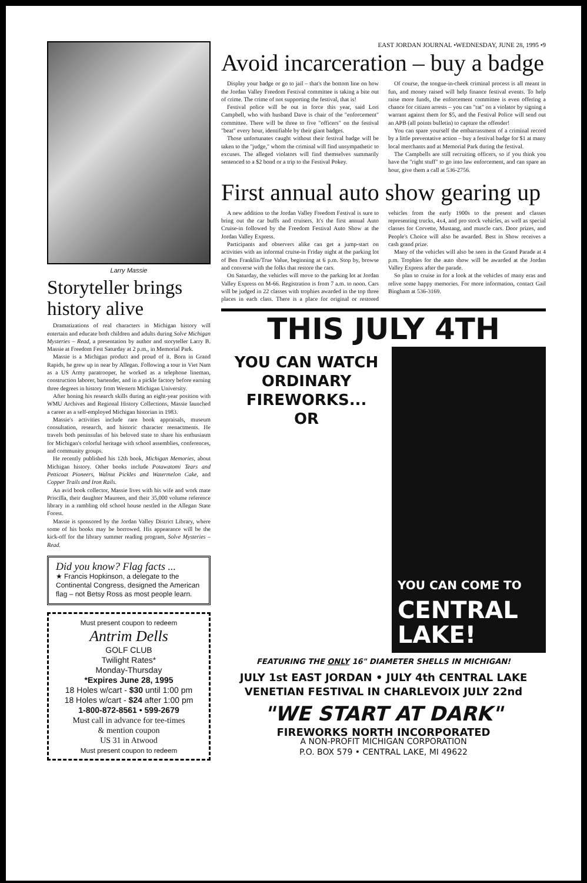Larry Massie
Storyteller brings history alive
Dramatizations of real characters in Michigan history will entertain and educate both children and adults during Solve Michigan Mysteries – Read, a presentation by author and storyteller Larry B. Massie at Freedom Fest Saturday at 2 p.m., in Memorial Park.
Massie is a Michigan product and proud of it. Born in Grand Rapids, he grew up in near by Allegan. Following a tour in Viet Nam as a US Army paratrooper, he worked as a telephone lineman, construction laborer, bartender, and in a pickle factory before earning three degrees in history from Western Michigan University.
After honing his research skills during an eight-year position with WMU Archives and Regional History Collections, Massie launched a career as a self-employed Michigan historian in 1983.
Massie's activities include rare book appraisals, museum consultation, research, and historic character reenactments. He travels both peninsulas of his beloved state to share his enthusiasm for Michigan's colorful heritage with school assemblies, conferences, and community groups.
He recently published his 12th book, Michigan Memories, about Michigan history. Other books include Potawatomi Tears and Petticoat Pioneers, Walnut Pickles and Watermelon Cake, and Copper Trails and Iron Rails.
An avid book collector, Massie lives with his wife and work mate Priscilla, their daughter Maureen, and their 35,000 volume reference library in a rambling old school house nestled in the Allegan State Forest.
Massie is sponsored by the Jordan Valley District Library, where some of his books may be borrowed. His appearance will be the kick-off for the library summer reading program, Solve Mysteries – Read.
Did you know? Flag facts ...
★ Francis Hopkinson, a delegate to the Continental Congress, designed the American flag – not Betsy Ross as most people learn.
Must present coupon to redeem
Antrim Dells
GOLF CLUB
Twilight Rates*
Monday-Thursday
*Expires June 28, 1995
18 Holes w/cart - $30 until 1:00 pm
18 Holes w/cart - $24 after 1:00 pm
1-800-872-8561 • 599-2679
Must call in advance for tee-times
& mention coupon
US 31 in Atwood
Must present coupon to redeem
EAST JORDAN JOURNAL •WEDNESDAY, JUNE 28, 1995 •9
Avoid incarceration – buy a badge
Display your badge or go to jail – that's the bottom line on how the Jordan Valley Freedom Festival committee is taking a bite out of crime. The crime of not supporting the festival, that is!
Festival police will be out in force this year, said Lori Campbell, who with husband Dave is chair of the "enforcement" committee. There will be three to five "officers" on the festival "beat" every hour, identifiable by their giant badges.
Those unfortunates caught without their festival badge will be taken to the "judge," whom the criminal will find unsympathetic to excuses. The alleged violators will find themselves summarily sentenced to a $2 bond or a trip to the Festival Pokey.
Of course, the tongue-in-cheek criminal process is all meant in fun, and money raised will help finance festival events. To help raise more funds, the enforcement committee is even offering a chance for citizen arrests – you can "rat" on a violator by signing a warrant against them for $5, and the Festival Police will send out an APB (all points bulletin) to capture the offender!
You can spare yourself the embarrassment of a criminal record by a little preventative action – buy a festival badge for $1 at many local merchants and at Memorial Park during the festival.
The Campbells are still recruiting officers, so if you think you have the "right stuff" to go into law enforcement, and can spare an hour, give them a call at 536-2756.
First annual auto show gearing up
A new addition to the Jordan Valley Freedom Festival is sure to bring out the car buffs and cruisers. It's the first annual Auto Cruise-in followed by the Freedom Festival Auto Show at the Jordan Valley Express.
Participants and observers alike can get a jump-start on activities with an informal cruise-in Friday night at the parking lot of Ben Franklin/True Value, beginning at 6 p.m. Stop by, browse and converse with the folks that restore the cars.
On Saturday, the vehicles will move to the parking lot at Jordan Valley Express on M-66. Registration is from 7 a.m. to noon. Cars will be judged in 22 classes with trophies awarded in the top three places in each class. There is a place for original or restored vehicles from the early 1900s to the present and classes representing trucks, 4x4, and pro stock vehicles, as well as special classes for Corvette, Mustang, and muscle cars. Door prizes, and People's Choice will also be awarded. Best in Show receives a cash grand prize.
Many of the vehicles will also be seen in the Grand Parade at 4 p.m. Trophies for the auto show will be awarded at the Jordan Valley Express after the parade.
So plan to cruise in for a look at the vehicles of many eras and relive some happy memories. For more information, contact Gail Bingham at 536-3169.
THIS JULY 4TH
YOU CAN WATCH
ORDINARY
FIREWORKS...
OR
YOU CAN COME TO
CENTRAL
LAKE!
FEATURING THE ONLY 16" DIAMETER SHELLS IN MICHIGAN!
JULY 1st EAST JORDAN • JULY 4th CENTRAL LAKE
VENETIAN FESTIVAL IN CHARLEVOIX JULY 22nd
"WE START AT DARK"
FIREWORKS NORTH INCORPORATED
A NON-PROFIT MICHIGAN CORPORATION
P.O. BOX 579 • CENTRAL LAKE, MI 49622